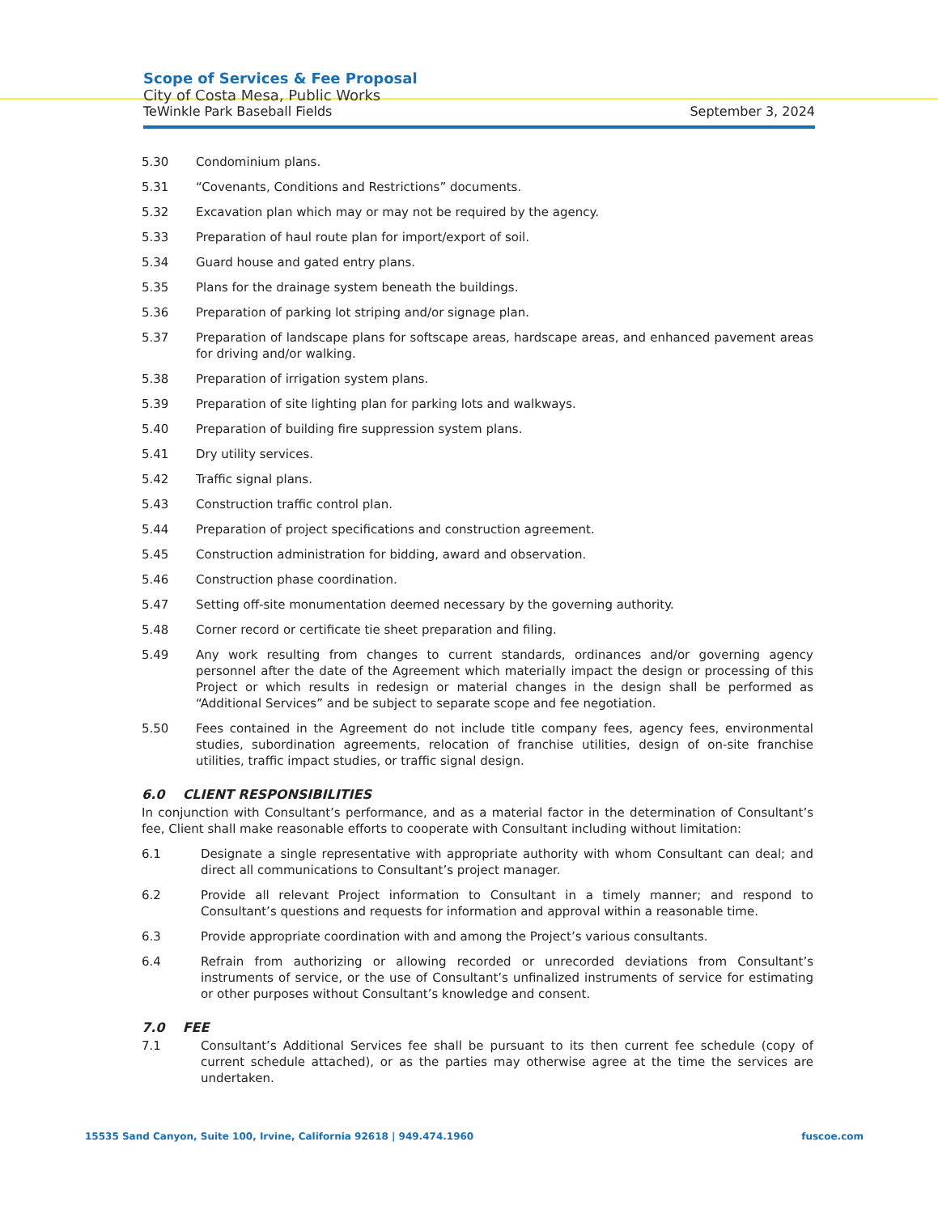Scope of Services & Fee Proposal
City of Costa Mesa, Public Works
TeWinkle Park Baseball Fields September 3, 2024
5.30 Condominium plans.
5.31 “Covenants, Conditions and Restrictions” documents.
5.32 Excavation plan which may or may not be required by the agency.
5.33 Preparation of haul route plan for import/export of soil.
5.34 Guard house and gated entry plans.
5.35 Plans for the drainage system beneath the buildings.
5.36 Preparation of parking lot striping and/or signage plan.
5.37 Preparation of landscape plans for softscape areas, hardscape areas, and enhanced pavement areas for driving and/or walking.
5.38 Preparation of irrigation system plans.
5.39 Preparation of site lighting plan for parking lots and walkways.
5.40 Preparation of building fire suppression system plans.
5.41 Dry utility services.
5.42 Traffic signal plans.
5.43 Construction traffic control plan.
5.44 Preparation of project specifications and construction agreement.
5.45 Construction administration for bidding, award and observation.
5.46 Construction phase coordination.
5.47 Setting off-site monumentation deemed necessary by the governing authority.
5.48 Corner record or certificate tie sheet preparation and filing.
5.49 Any work resulting from changes to current standards, ordinances and/or governing agency personnel after the date of the Agreement which materially impact the design or processing of this Project or which results in redesign or material changes in the design shall be performed as “Additional Services” and be subject to separate scope and fee negotiation.
5.50 Fees contained in the Agreement do not include title company fees, agency fees, environmental studies, subordination agreements, relocation of franchise utilities, design of on-site franchise utilities, traffic impact studies, or traffic signal design.
6.0 CLIENT RESPONSIBILITIES
In conjunction with Consultant’s performance, and as a material factor in the determination of Consultant’s fee, Client shall make reasonable efforts to cooperate with Consultant including without limitation:
6.1 Designate a single representative with appropriate authority with whom Consultant can deal; and direct all communications to Consultant’s project manager.
6.2 Provide all relevant Project information to Consultant in a timely manner; and respond to Consultant’s questions and requests for information and approval within a reasonable time.
6.3 Provide appropriate coordination with and among the Project’s various consultants.
6.4 Refrain from authorizing or allowing recorded or unrecorded deviations from Consultant’s instruments of service, or the use of Consultant’s unfinalized instruments of service for estimating or other purposes without Consultant’s knowledge and consent.
7.0 FEE
7.1 Consultant’s Additional Services fee shall be pursuant to its then current fee schedule (copy of current schedule attached), or as the parties may otherwise agree at the time the services are undertaken.
15535 Sand Canyon, Suite 100, Irvine, California 92618 | 949.474.1960 fuscoe.com